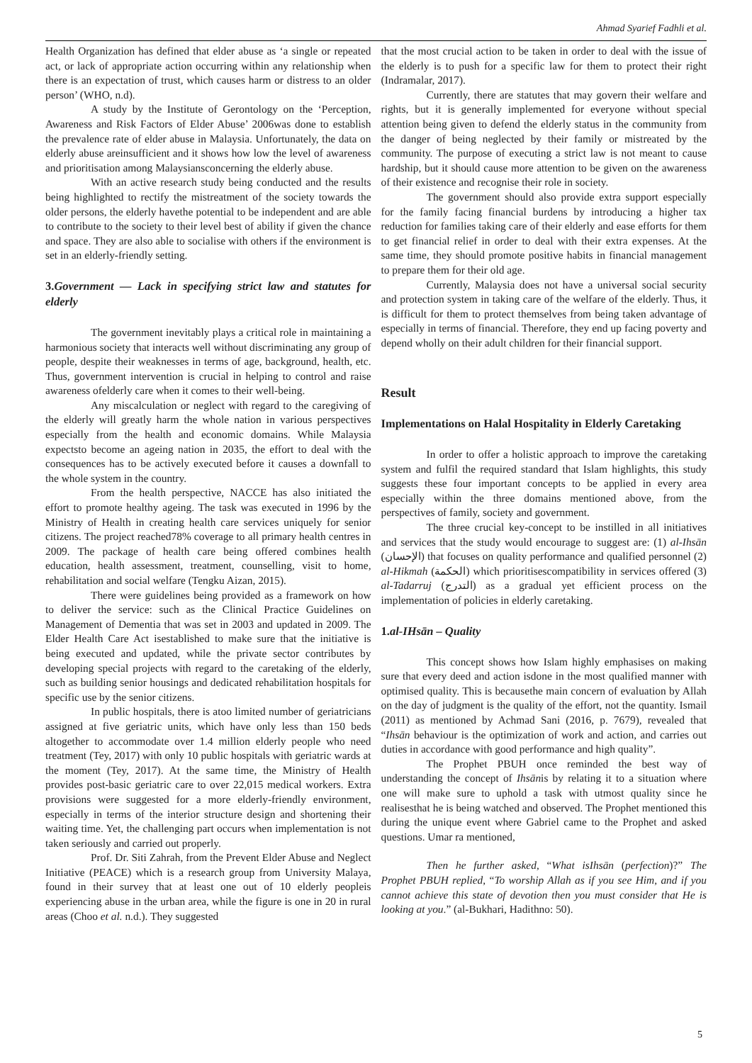Ahmad Syarief Fadhli et al.
Health Organization has defined that elder abuse as ‘a single or repeated act, or lack of appropriate action occurring within any relationship when there is an expectation of trust, which causes harm or distress to an older person’ (WHO, n.d).
A study by the Institute of Gerontology on the ‘Perception, Awareness and Risk Factors of Elder Abuse’ 2006was done to establish the prevalence rate of elder abuse in Malaysia. Unfortunately, the data on elderly abuse areinsufficient and it shows how low the level of awareness and prioritisation among Malaysiansconcerning the elderly abuse.
With an active research study being conducted and the results being highlighted to rectify the mistreatment of the society towards the older persons, the elderly havethe potential to be independent and are able to contribute to the society to their level best of ability if given the chance and space. They are also able to socialise with others if the environment is set in an elderly-friendly setting.
3.Government — Lack in specifying strict law and statutes for elderly
The government inevitably plays a critical role in maintaining a harmonious society that interacts well without discriminating any group of people, despite their weaknesses in terms of age, background, health, etc. Thus, government intervention is crucial in helping to control and raise awareness ofelderly care when it comes to their well-being.
Any miscalculation or neglect with regard to the caregiving of the elderly will greatly harm the whole nation in various perspectives especially from the health and economic domains. While Malaysia expectsto become an ageing nation in 2035, the effort to deal with the consequences has to be actively executed before it causes a downfall to the whole system in the country.
From the health perspective, NACCE has also initiated the effort to promote healthy ageing. The task was executed in 1996 by the Ministry of Health in creating health care services uniquely for senior citizens. The project reached78% coverage to all primary health centres in 2009. The package of health care being offered combines health education, health assessment, treatment, counselling, visit to home, rehabilitation and social welfare (Tengku Aizan, 2015).
There were guidelines being provided as a framework on how to deliver the service: such as the Clinical Practice Guidelines on Management of Dementia that was set in 2003 and updated in 2009. The Elder Health Care Act isestablished to make sure that the initiative is being executed and updated, while the private sector contributes by developing special projects with regard to the caretaking of the elderly, such as building senior housings and dedicated rehabilitation hospitals for specific use by the senior citizens.
In public hospitals, there is atoo limited number of geriatricians assigned at five geriatric units, which have only less than 150 beds altogether to accommodate over 1.4 million elderly people who need treatment (Tey, 2017) with only 10 public hospitals with geriatric wards at the moment (Tey, 2017). At the same time, the Ministry of Health provides post-basic geriatric care to over 22,015 medical workers. Extra provisions were suggested for a more elderly-friendly environment, especially in terms of the interior structure design and shortening their waiting time. Yet, the challenging part occurs when implementation is not taken seriously and carried out properly.
Prof. Dr. Siti Zahrah, from the Prevent Elder Abuse and Neglect Initiative (PEACE) which is a research group from University Malaya, found in their survey that at least one out of 10 elderly peopleis experiencing abuse in the urban area, while the figure is one in 20 in rural areas (Choo et al. n.d.). They suggested
that the most crucial action to be taken in order to deal with the issue of the elderly is to push for a specific law for them to protect their right (Indramalar, 2017).
Currently, there are statutes that may govern their welfare and rights, but it is generally implemented for everyone without special attention being given to defend the elderly status in the community from the danger of being neglected by their family or mistreated by the community. The purpose of executing a strict law is not meant to cause hardship, but it should cause more attention to be given on the awareness of their existence and recognise their role in society.
The government should also provide extra support especially for the family facing financial burdens by introducing a higher tax reduction for families taking care of their elderly and ease efforts for them to get financial relief in order to deal with their extra expenses. At the same time, they should promote positive habits in financial management to prepare them for their old age.
Currently, Malaysia does not have a universal social security and protection system in taking care of the welfare of the elderly. Thus, it is difficult for them to protect themselves from being taken advantage of especially in terms of financial. Therefore, they end up facing poverty and depend wholly on their adult children for their financial support.
Result
Implementations on Halal Hospitality in Elderly Caretaking
In order to offer a holistic approach to improve the caretaking system and fulfil the required standard that Islam highlights, this study suggests these four important concepts to be applied in every area especially within the three domains mentioned above, from the perspectives of family, society and government.
The three crucial key-concept to be instilled in all initiatives and services that the study would encourage to suggest are: (1) al-Ihsān (الإحسان) that focuses on quality performance and qualified personnel (2) al-Hikmah (الحكمة) which prioritisescompatibility in services offered (3) al-Tadarruj (التدرج) as a gradual yet efficient process on the implementation of policies in elderly caretaking.
1.al-IHsān – Quality
This concept shows how Islam highly emphasises on making sure that every deed and action isdone in the most qualified manner with optimised quality. This is becausethe main concern of evaluation by Allah on the day of judgment is the quality of the effort, not the quantity. Ismail (2011) as mentioned by Achmad Sani (2016, p. 7679), revealed that “Ihsān behaviour is the optimization of work and action, and carries out duties in accordance with good performance and high quality”.
The Prophet PBUH once reminded the best way of understanding the concept of Ihsānis by relating it to a situation where one will make sure to uphold a task with utmost quality since he realisesthat he is being watched and observed. The Prophet mentioned this during the unique event where Gabriel came to the Prophet and asked questions. Umar ra mentioned,
Then he further asked, “What isIhsān (perfection)?” The Prophet PBUH replied, “To worship Allah as if you see Him, and if you cannot achieve this state of devotion then you must consider that He is looking at you.” (al-Bukhari, Hadithno: 50).
5